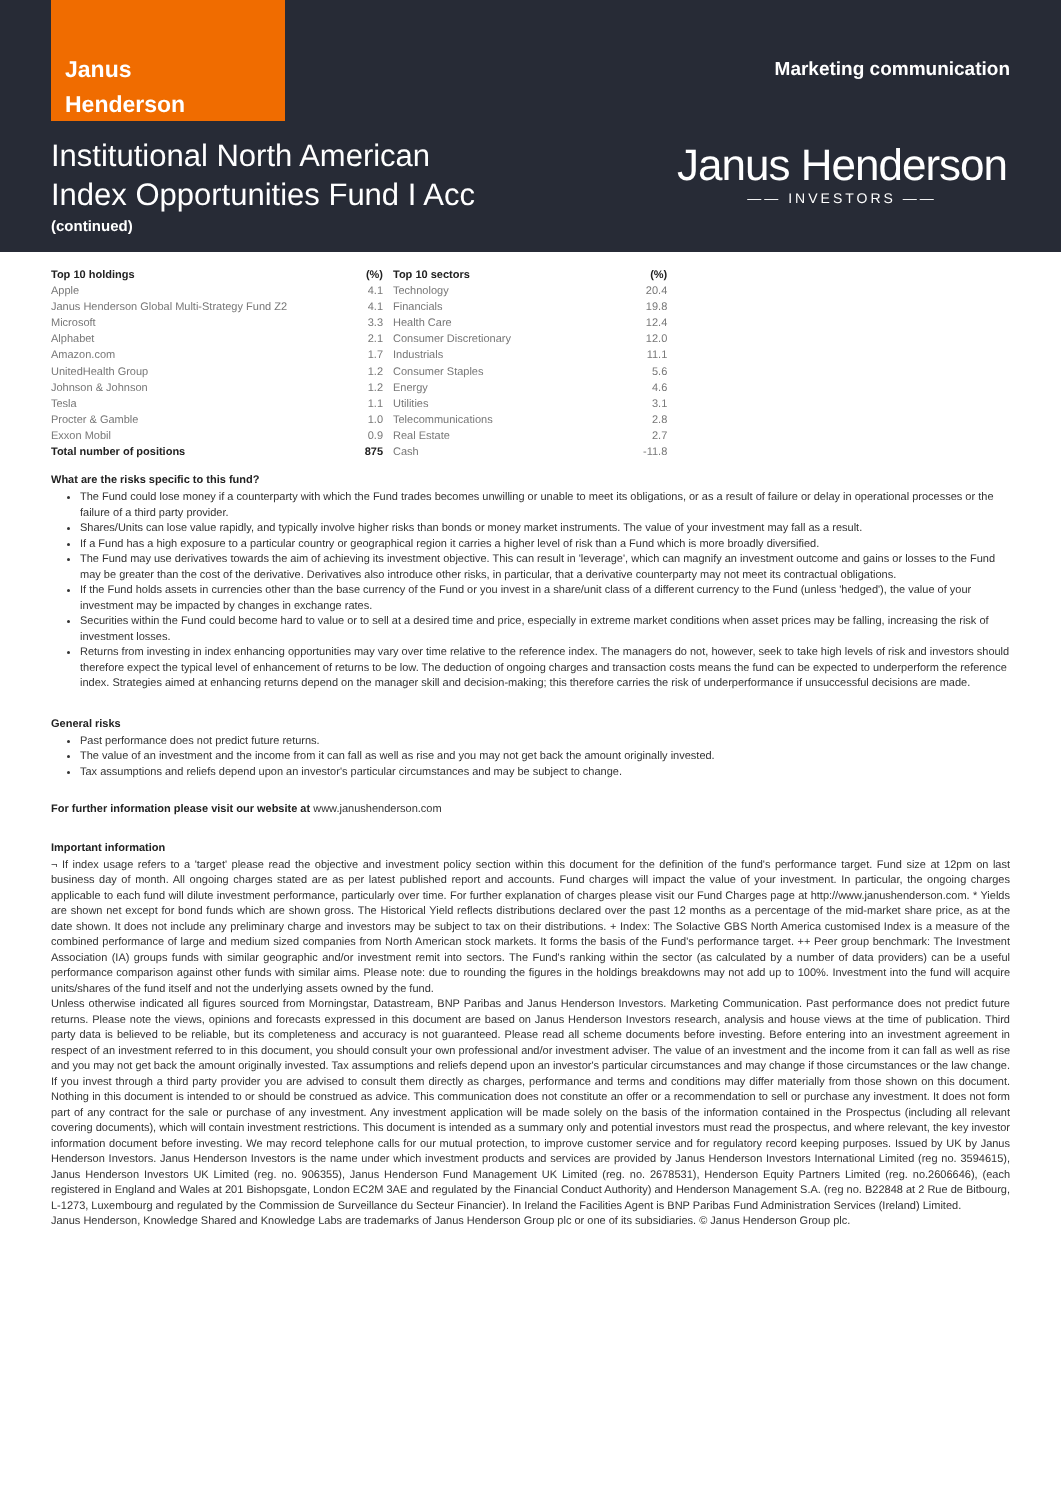Janus
Henderson
Marketing communication
Institutional North American
Index Opportunities Fund I Acc
(continued)
Janus Henderson
—— INVESTORS ——
| Top 10 holdings | (%) | Top 10 sectors | (%) |
| --- | --- | --- | --- |
| Apple | 4.1 | Technology | 20.4 |
| Janus Henderson Global Multi-Strategy Fund Z2 | 4.1 | Financials | 19.8 |
| Microsoft | 3.3 | Health Care | 12.4 |
| Alphabet | 2.1 | Consumer Discretionary | 12.0 |
| Amazon.com | 1.7 | Industrials | 11.1 |
| UnitedHealth Group | 1.2 | Consumer Staples | 5.6 |
| Johnson & Johnson | 1.2 | Energy | 4.6 |
| Tesla | 1.1 | Utilities | 3.1 |
| Procter & Gamble | 1.0 | Telecommunications | 2.8 |
| Exxon Mobil | 0.9 | Real Estate | 2.7 |
| Total number of positions | 875 | Cash | -11.8 |
What are the risks specific to this fund?
The Fund could lose money if a counterparty with which the Fund trades becomes unwilling or unable to meet its obligations, or as a result of failure or delay in operational processes or the failure of a third party provider.
Shares/Units can lose value rapidly, and typically involve higher risks than bonds or money market instruments. The value of your investment may fall as a result.
If a Fund has a high exposure to a particular country or geographical region it carries a higher level of risk than a Fund which is more broadly diversified.
The Fund may use derivatives towards the aim of achieving its investment objective. This can result in 'leverage', which can magnify an investment outcome and gains or losses to the Fund may be greater than the cost of the derivative. Derivatives also introduce other risks, in particular, that a derivative counterparty may not meet its contractual obligations.
If the Fund holds assets in currencies other than the base currency of the Fund or you invest in a share/unit class of a different currency to the Fund (unless 'hedged'), the value of your investment may be impacted by changes in exchange rates.
Securities within the Fund could become hard to value or to sell at a desired time and price, especially in extreme market conditions when asset prices may be falling, increasing the risk of investment losses.
Returns from investing in index enhancing opportunities may vary over time relative to the reference index. The managers do not, however, seek to take high levels of risk and investors should therefore expect the typical level of enhancement of returns to be low. The deduction of ongoing charges and transaction costs means the fund can be expected to underperform the reference index. Strategies aimed at enhancing returns depend on the manager skill and decision-making; this therefore carries the risk of underperformance if unsuccessful decisions are made.
General risks
Past performance does not predict future returns.
The value of an investment and the income from it can fall as well as rise and you may not get back the amount originally invested.
Tax assumptions and reliefs depend upon an investor's particular circumstances and may be subject to change.
For further information please visit our website at www.janushenderson.com
Important information
¬ If index usage refers to a 'target' please read the objective and investment policy section within this document for the definition of the fund's performance target. Fund size at 12pm on last business day of month. All ongoing charges stated are as per latest published report and accounts. Fund charges will impact the value of your investment. In particular, the ongoing charges applicable to each fund will dilute investment performance, particularly over time. For further explanation of charges please visit our Fund Charges page at http://www.janushenderson.com. * Yields are shown net except for bond funds which are shown gross. The Historical Yield reflects distributions declared over the past 12 months as a percentage of the mid-market share price, as at the date shown. It does not include any preliminary charge and investors may be subject to tax on their distributions. + Index: The Solactive GBS North America customised Index is a measure of the combined performance of large and medium sized companies from North American stock markets. It forms the basis of the Fund's performance target. ++ Peer group benchmark: The Investment Association (IA) groups funds with similar geographic and/or investment remit into sectors. The Fund's ranking within the sector (as calculated by a number of data providers) can be a useful performance comparison against other funds with similar aims. Please note: due to rounding the figures in the holdings breakdowns may not add up to 100%. Investment into the fund will acquire units/shares of the fund itself and not the underlying assets owned by the fund.
Unless otherwise indicated all figures sourced from Morningstar, Datastream, BNP Paribas and Janus Henderson Investors. Marketing Communication. Past performance does not predict future returns. Please note the views, opinions and forecasts expressed in this document are based on Janus Henderson Investors research, analysis and house views at the time of publication. Third party data is believed to be reliable, but its completeness and accuracy is not guaranteed. Please read all scheme documents before investing. Before entering into an investment agreement in respect of an investment referred to in this document, you should consult your own professional and/or investment adviser. The value of an investment and the income from it can fall as well as rise and you may not get back the amount originally invested. Tax assumptions and reliefs depend upon an investor's particular circumstances and may change if those circumstances or the law change. If you invest through a third party provider you are advised to consult them directly as charges, performance and terms and conditions may differ materially from those shown on this document. Nothing in this document is intended to or should be construed as advice. This communication does not constitute an offer or a recommendation to sell or purchase any investment. It does not form part of any contract for the sale or purchase of any investment. Any investment application will be made solely on the basis of the information contained in the Prospectus (including all relevant covering documents), which will contain investment restrictions. This document is intended as a summary only and potential investors must read the prospectus, and where relevant, the key investor information document before investing. We may record telephone calls for our mutual protection, to improve customer service and for regulatory record keeping purposes. Issued by UK by Janus Henderson Investors. Janus Henderson Investors is the name under which investment products and services are provided by Janus Henderson Investors International Limited (reg no. 3594615), Janus Henderson Investors UK Limited (reg. no. 906355), Janus Henderson Fund Management UK Limited (reg. no. 2678531), Henderson Equity Partners Limited (reg. no.2606646), (each registered in England and Wales at 201 Bishopsgate, London EC2M 3AE and regulated by the Financial Conduct Authority) and Henderson Management S.A. (reg no. B22848 at 2 Rue de Bitbourg, L-1273, Luxembourg and regulated by the Commission de Surveillance du Secteur Financier). In Ireland the Facilities Agent is BNP Paribas Fund Administration Services (Ireland) Limited.
Janus Henderson, Knowledge Shared and Knowledge Labs are trademarks of Janus Henderson Group plc or one of its subsidiaries. © Janus Henderson Group plc.